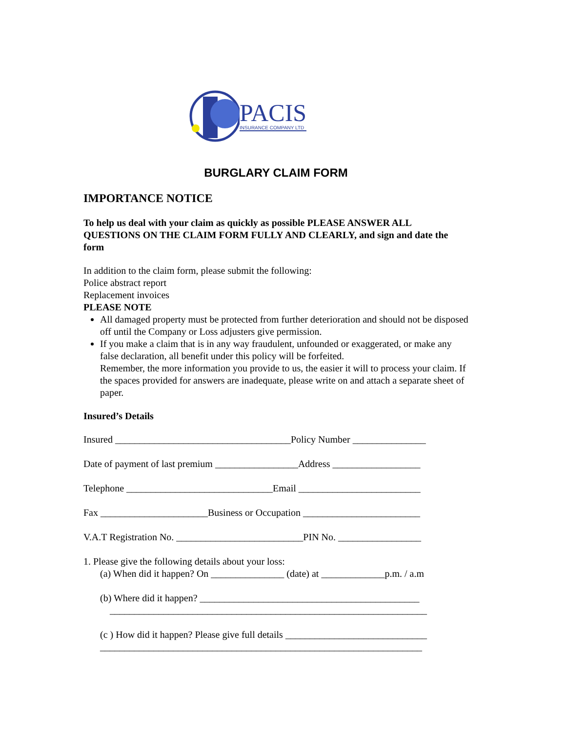PACIS
INSURANCE COMPANY LTD
BURGLARY CLAIM FORM
IMPORTANCE NOTICE
To help us deal with your claim as quickly as possible PLEASE ANSWER ALL QUESTIONS ON THE CLAIM FORM FULLY AND CLEARLY, and sign and date the form
In addition to the claim form, please submit the following:
Police abstract report
Replacement invoices
PLEASE NOTE
All damaged property must be protected from further deterioration and should not be disposed off until the Company or Loss adjusters give permission.
If you make a claim that is in any way fraudulent, unfounded or exaggerated, or make any false declaration, all benefit under this policy will be forfeited.
Remember, the more information you provide to us, the easier it will to process your claim. If the spaces provided for answers are inadequate, please write on and attach a separate sheet of paper.
Insured’s Details
Insured ____________________________________Policy Number _______________
Date of payment of last premium _________________Address __________________
Telephone ______________________________Email _________________________
Fax ______________________Business or Occupation ________________________
V.A.T Registration No. __________________________PIN No. _________________
1. Please give the following details about your loss:
(a) When did it happen? On _______________ (date) at _____________p.m. / a.m
(b) Where did it happen? _____________________________________________
_________________________________________________________________
(c ) How did it happen? Please give full details _____________________________
__________________________________________________________________